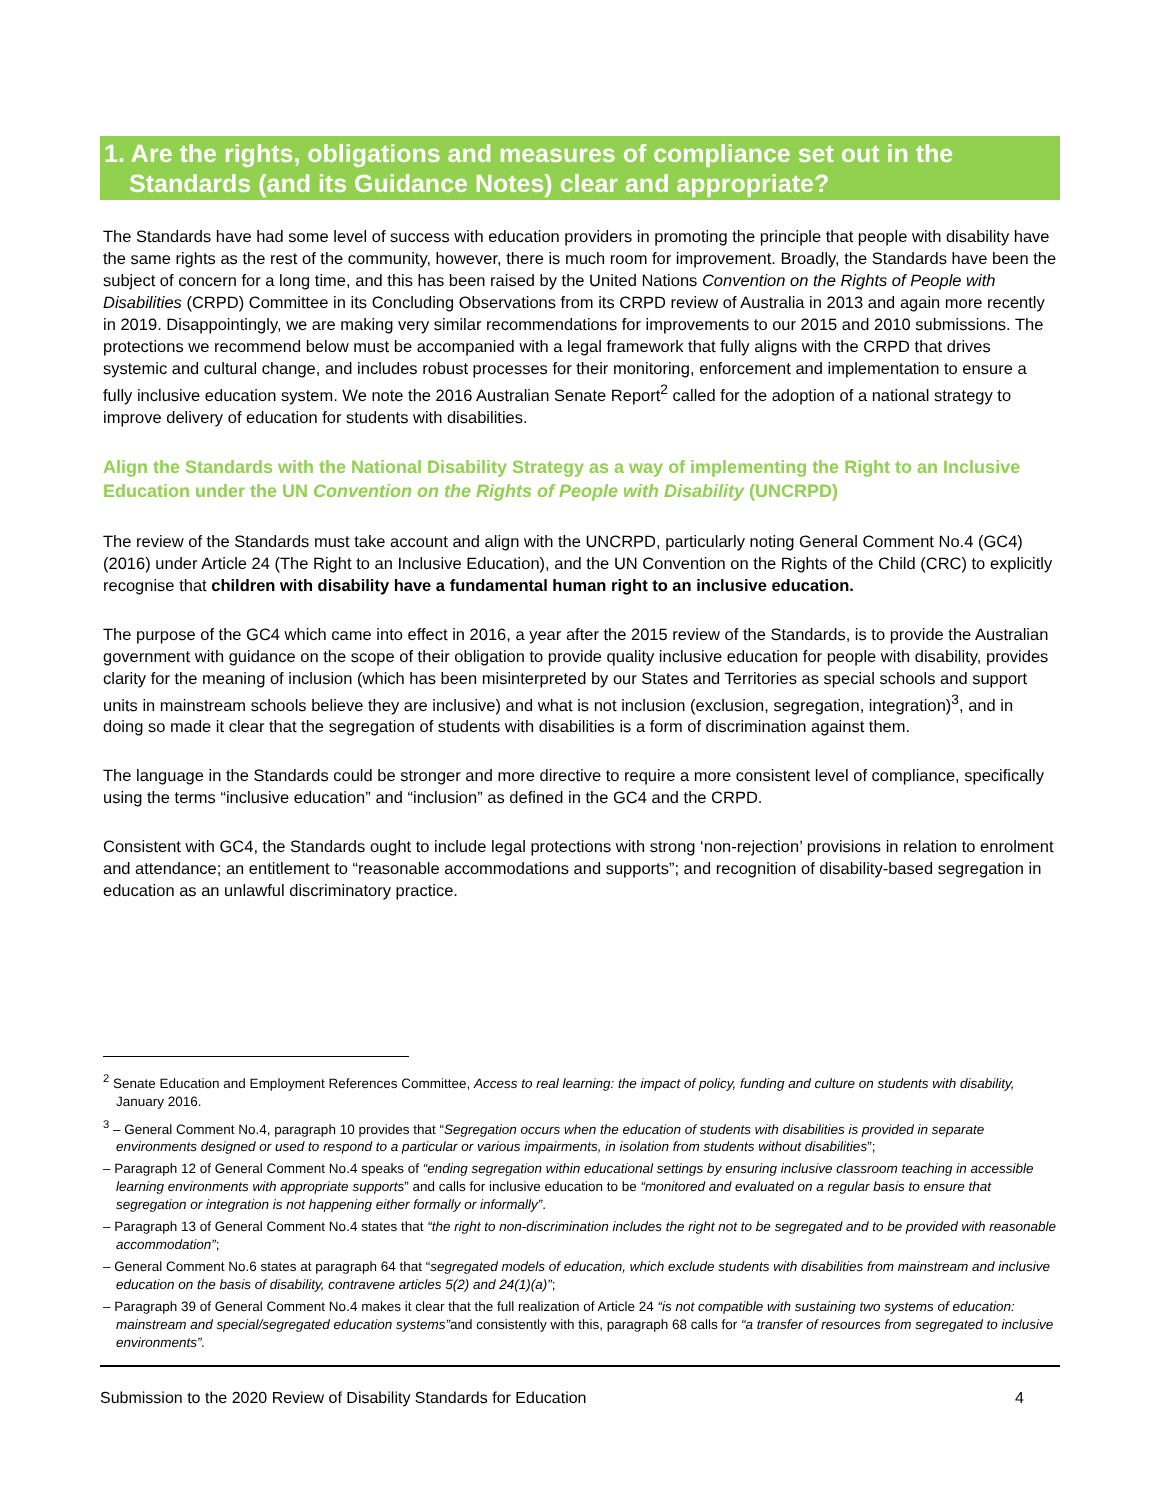1. Are the rights, obligations and measures of compliance set out in the Standards (and its Guidance Notes) clear and appropriate?
The Standards have had some level of success with education providers in promoting the principle that people with disability have the same rights as the rest of the community, however, there is much room for improvement. Broadly, the Standards have been the subject of concern for a long time, and this has been raised by the United Nations Convention on the Rights of People with Disabilities (CRPD) Committee in its Concluding Observations from its CRPD review of Australia in 2013 and again more recently in 2019. Disappointingly, we are making very similar recommendations for improvements to our 2015 and 2010 submissions. The protections we recommend below must be accompanied with a legal framework that fully aligns with the CRPD that drives systemic and cultural change, and includes robust processes for their monitoring, enforcement and implementation to ensure a fully inclusive education system. We note the 2016 Australian Senate Report<sup>2</sup> called for the adoption of a national strategy to improve delivery of education for students with disabilities.
Align the Standards with the National Disability Strategy as a way of implementing the Right to an Inclusive Education under the UN Convention on the Rights of People with Disability (UNCRPD)
The review of the Standards must take account and align with the UNCRPD, particularly noting General Comment No.4 (GC4) (2016) under Article 24 (The Right to an Inclusive Education), and the UN Convention on the Rights of the Child (CRC) to explicitly recognise that children with disability have a fundamental human right to an inclusive education.
The purpose of the GC4 which came into effect in 2016, a year after the 2015 review of the Standards, is to provide the Australian government with guidance on the scope of their obligation to provide quality inclusive education for people with disability, provides clarity for the meaning of inclusion (which has been misinterpreted by our States and Territories as special schools and support units in mainstream schools believe they are inclusive) and what is not inclusion (exclusion, segregation, integration)<sup>3</sup>, and in doing so made it clear that the segregation of students with disabilities is a form of discrimination against them.
The language in the Standards could be stronger and more directive to require a more consistent level of compliance, specifically using the terms “inclusive education” and “inclusion” as defined in the GC4 and the CRPD.
Consistent with GC4, the Standards ought to include legal protections with strong ‘non-rejection’ provisions in relation to enrolment and attendance; an entitlement to “reasonable accommodations and supports”; and recognition of disability-based segregation in education as an unlawful discriminatory practice.
<sup>2</sup> Senate Education and Employment References Committee, Access to real learning: the impact of policy, funding and culture on students with disability, January 2016.
<sup>3</sup> – General Comment No.4, paragraph 10 provides that “Segregation occurs when the education of students with disabilities is provided in separate environments designed or used to respond to a particular or various impairments, in isolation from students without disabilities”;
– Paragraph 12 of General Comment No.4 speaks of “ending segregation within educational settings by ensuring inclusive classroom teaching in accessible learning environments with appropriate supports” and calls for inclusive education to be “monitored and evaluated on a regular basis to ensure that segregation or integration is not happening either formally or informally”.
– Paragraph 13 of General Comment No.4 states that “the right to non-discrimination includes the right not to be segregated and to be provided with reasonable accommodation”;
– General Comment No.6 states at paragraph 64 that “segregated models of education, which exclude students with disabilities from mainstream and inclusive education on the basis of disability, contravene articles 5(2) and 24(1)(a)”;
– Paragraph 39 of General Comment No.4 makes it clear that the full realization of Article 24 “is not compatible with sustaining two systems of education: mainstream and special/segregated education systems”and consistently with this, paragraph 68 calls for “a transfer of resources from segregated to inclusive environments”.
Submission to the 2020 Review of Disability Standards for Education 4